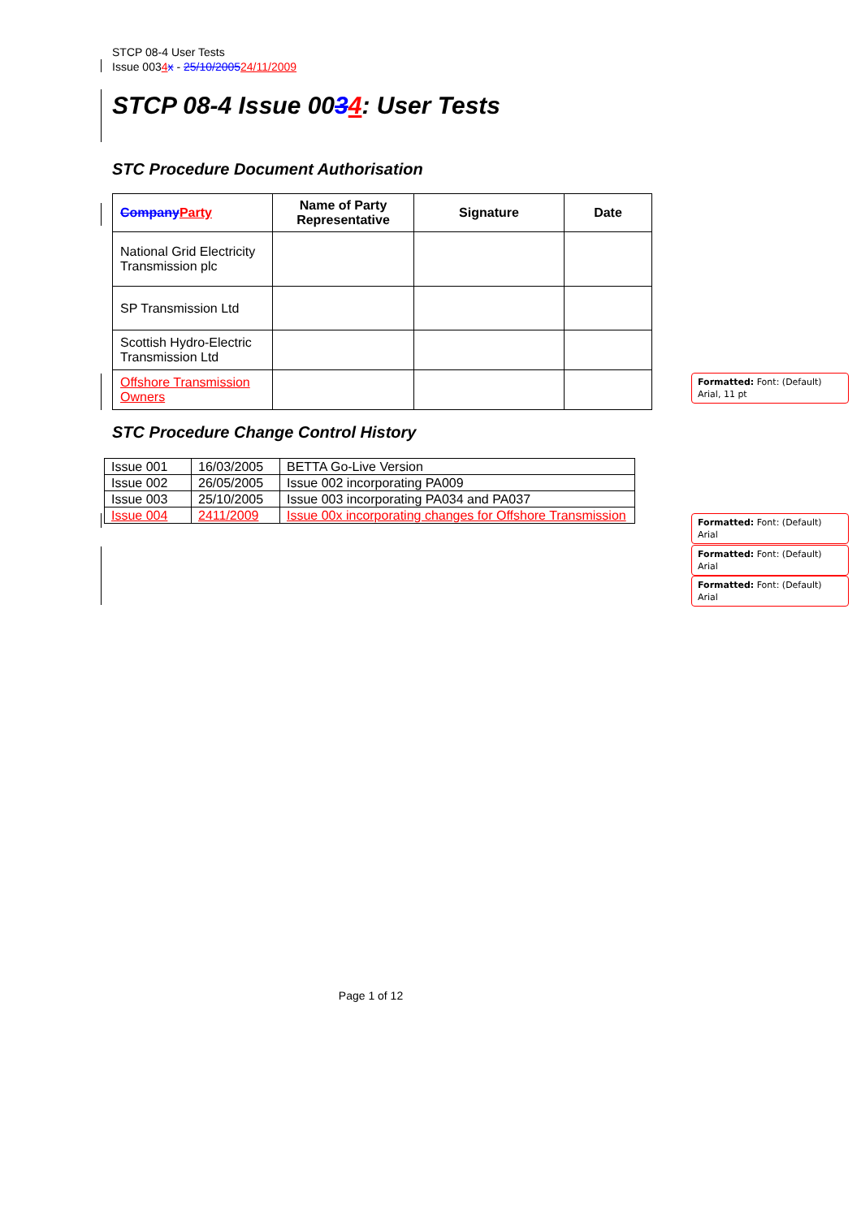STCP 08-4 User Tests
Issue 0034 x - 25/10/200524/11/2009
STCP 08-4 Issue 0034: User Tests
STC Procedure Document Authorisation
| Company Party | Name of Party Representative | Signature | Date |
| --- | --- | --- | --- |
| National Grid Electricity Transmission plc | | | |
| SP Transmission Ltd | | | |
| Scottish Hydro-Electric Transmission Ltd | | | |
| Offshore Transmission Owners | | | |
STC Procedure Change Control History
| Issue 001 | 16/03/2005 | BETTA Go-Live Version |
| Issue 002 | 26/05/2005 | Issue 002 incorporating PA009 |
| Issue 003 | 25/10/2005 | Issue 003 incorporating PA034 and PA037 |
| Issue 004 | 2411/2009 | Issue 00x incorporating changes for Offshore Transmission |
Formatted: Font: (Default) Arial, 11 pt
Formatted: Font: (Default) Arial
Formatted: Font: (Default) Arial
Formatted: Font: (Default) Arial
Page 1 of 12